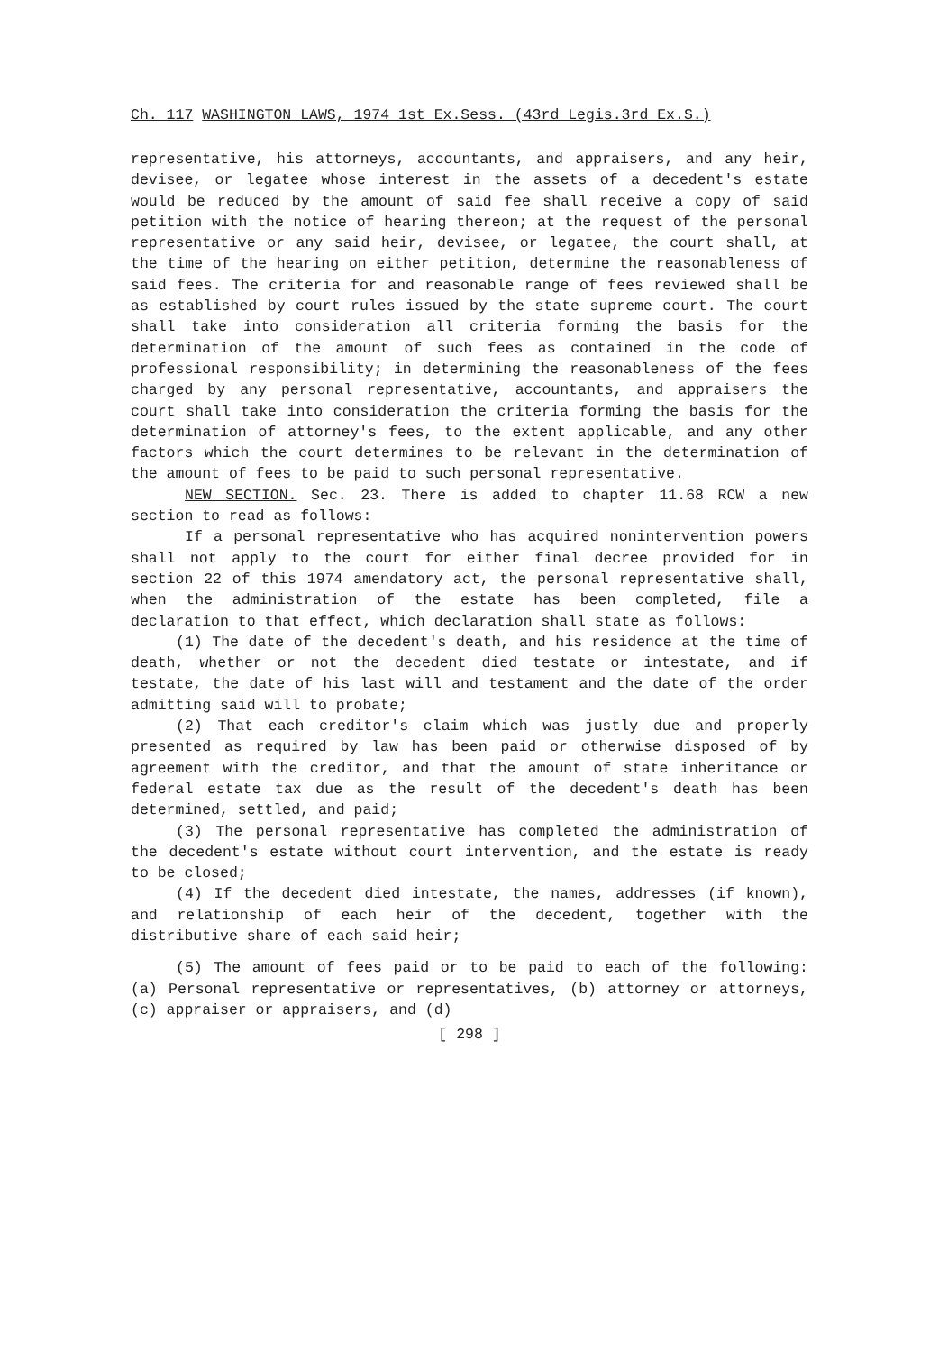Ch. 117 WASHINGTON LAWS, 1974 1st Ex.Sess. (43rd Legis.3rd Ex.S.)
representative, his attorneys, accountants, and appraisers, and any heir, devisee, or legatee whose interest in the assets of a decedent's estate would be reduced by the amount of said fee shall receive a copy of said petition with the notice of hearing thereon; at the request of the personal representative or any said heir, devisee, or legatee, the court shall, at the time of the hearing on either petition, determine the reasonableness of said fees. The criteria for and reasonable range of fees reviewed shall be as established by court rules issued by the state supreme court. The court shall take into consideration all criteria forming the basis for the determination of the amount of such fees as contained in the code of professional responsibility; in determining the reasonableness of the fees charged by any personal representative, accountants, and appraisers the court shall take into consideration the criteria forming the basis for the determination of attorney's fees, to the extent applicable, and any other factors which the court determines to be relevant in the determination of the amount of fees to be paid to such personal representative.
NEW SECTION. Sec. 23. There is added to chapter 11.68 RCW a new section to read as follows:
If a personal representative who has acquired nonintervention powers shall not apply to the court for either final decree provided for in section 22 of this 1974 amendatory act, the personal representative shall, when the administration of the estate has been completed, file a declaration to that effect, which declaration shall state as follows:
(1) The date of the decedent's death, and his residence at the time of death, whether or not the decedent died testate or intestate, and if testate, the date of his last will and testament and the date of the order admitting said will to probate;
(2) That each creditor's claim which was justly due and properly presented as required by law has been paid or otherwise disposed of by agreement with the creditor, and that the amount of state inheritance or federal estate tax due as the result of the decedent's death has been determined, settled, and paid;
(3) The personal representative has completed the administration of the decedent's estate without court intervention, and the estate is ready to be closed;
(4) If the decedent died intestate, the names, addresses (if known), and relationship of each heir of the decedent, together with the distributive share of each said heir;
(5) The amount of fees paid or to be paid to each of the following: (a) Personal representative or representatives, (b) attorney or attorneys, (c) appraiser or appraisers, and (d)
[ 298 ]